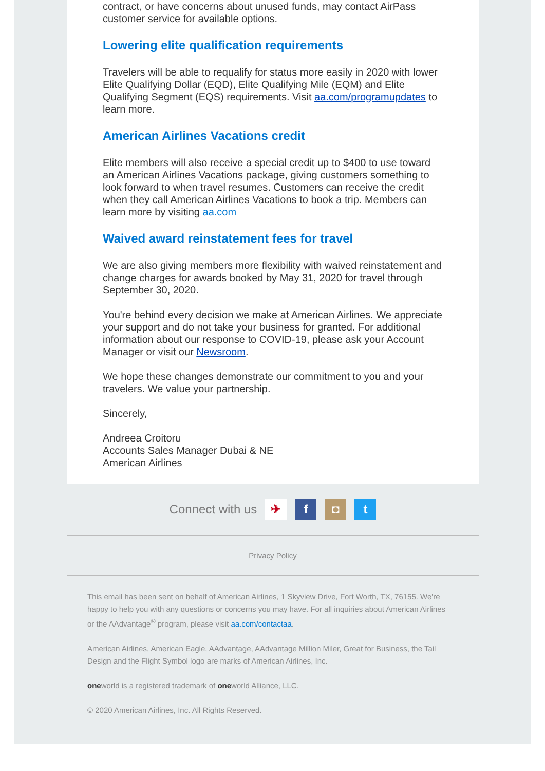contract, or have concerns about unused funds, may contact AirPass customer service for available options.
Lowering elite qualification requirements
Travelers will be able to requalify for status more easily in 2020 with lower Elite Qualifying Dollar (EQD), Elite Qualifying Mile (EQM) and Elite Qualifying Segment (EQS) requirements. Visit aa.com/programupdates to learn more.
American Airlines Vacations credit
Elite members will also receive a special credit up to $400 to use toward an American Airlines Vacations package, giving customers something to look forward to when travel resumes. Customers can receive the credit when they call American Airlines Vacations to book a trip. Members can learn more by visiting aa.com
Waived award reinstatement fees for travel
We are also giving members more flexibility with waived reinstatement and change charges for awards booked by May 31, 2020 for travel through September 30, 2020.
You're behind every decision we make at American Airlines. We appreciate your support and do not take your business for granted. For additional information about our response to COVID-19, please ask your Account Manager or visit our Newsroom.
We hope these changes demonstrate our commitment to you and your travelers. We value your partnership.
Sincerely,
Andreea Croitoru
Accounts Sales Manager Dubai & NE
American Airlines
Connect with us ✈ f ◘ t
Privacy Policy
This email has been sent on behalf of American Airlines, 1 Skyview Drive, Fort Worth, TX, 76155. We're happy to help you with any questions or concerns you may have. For all inquiries about American Airlines or the AAdvantage<sup>®</sup> program, please visit aa.com/contactaa.
American Airlines, American Eagle, AAdvantage, AAdvantage Million Miler, Great for Business, the Tail Design and the Flight Symbol logo are marks of American Airlines, Inc.
oneworld is a registered trademark of oneworld Alliance, LLC.
© 2020 American Airlines, Inc. All Rights Reserved.